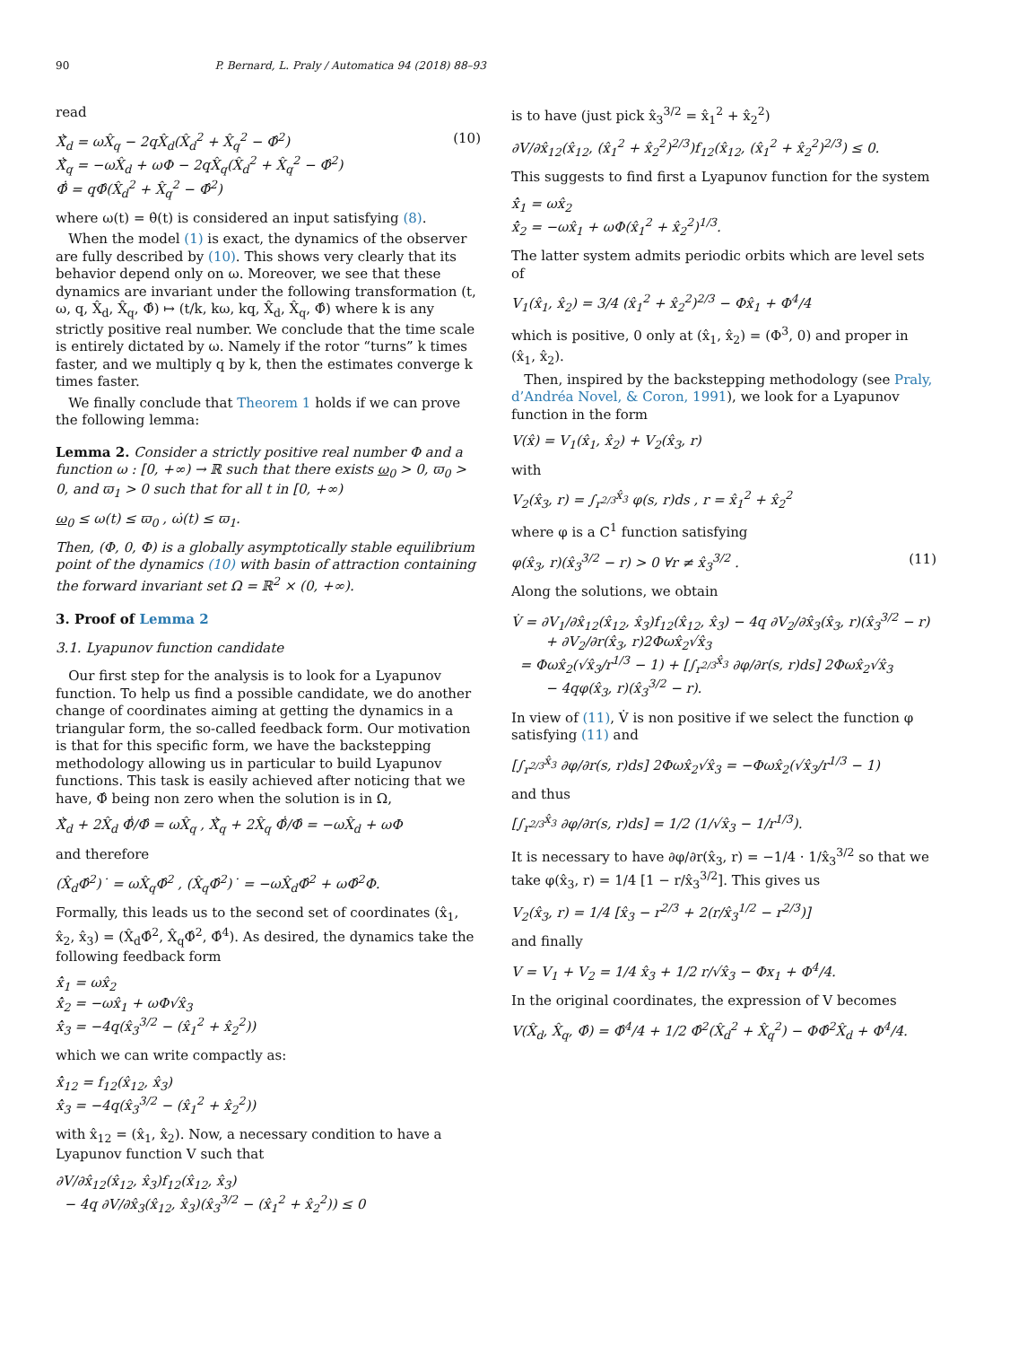90 P. Bernard, L. Praly / Automatica 94 (2018) 88–93
read
(10) Ẋ̂<sub>d</sub> = ωX̂<sub>q</sub> − 2qX̂<sub>d</sub>(X̂<sub>d</sub><sup>2</sup> + X̂<sub>q</sub><sup>2</sup> − Φ̂<sup>2</sup>)
Ẋ̂<sub>q</sub> = −ωX̂<sub>d</sub> + ωΦ − 2qX̂<sub>q</sub>(X̂<sub>d</sub><sup>2</sup> + X̂<sub>q</sub><sup>2</sup> − Φ̂<sup>2</sup>)
Φ̂̇ = qΦ̂(X̂<sub>d</sub><sup>2</sup> + X̂<sub>q</sub><sup>2</sup> − Φ̂<sup>2</sup>)
where ω(t) = θ̇(t) is considered an input satisfying (8).
When the model (1) is exact, the dynamics of the observer are fully described by (10). This shows very clearly that its behavior depend only on ω. Moreover, we see that these dynamics are invariant under the following transformation (t, ω, q, X̂<sub>d</sub>, X̂<sub>q</sub>, Φ̂) ↦ (t/k, kω, kq, X̂<sub>d</sub>, X̂<sub>q</sub>, Φ̂) where k is any strictly positive real number. We conclude that the time scale is entirely dictated by ω. Namely if the rotor “turns” k times faster, and we multiply q by k, then the estimates converge k times faster.
We finally conclude that Theorem 1 holds if we can prove the following lemma:
Lemma 2. Consider a strictly positive real number Φ and a function ω : [0, +∞) → ℝ such that there exists ω<sub>0</sub> > 0, ϖ<sub>0</sub> > 0, and ϖ<sub>1</sub> > 0 such that for all t in [0, +∞)
ω<sub>0</sub> ≤ ω(t) ≤ ϖ<sub>0</sub> , ω̇(t) ≤ ϖ<sub>1</sub>.
Then, (Φ, 0, Φ) is a globally asymptotically stable equilibrium point of the dynamics (10) with basin of attraction containing the forward invariant set Ω = ℝ<sup>2</sup> × (0, +∞).
3. Proof of Lemma 2
3.1. Lyapunov function candidate
Our first step for the analysis is to look for a Lyapunov function. To help us find a possible candidate, we do another change of coordinates aiming at getting the dynamics in a triangular form, the so-called feedback form. Our motivation is that for this specific form, we have the backstepping methodology allowing us in particular to build Lyapunov functions. This task is easily achieved after noticing that we have, Φ̂ being non zero when the solution is in Ω,
Ẋ̂<sub>d</sub> + 2X̂<sub>d</sub> Φ̂̇/Φ̂ = ωX̂<sub>q</sub> , Ẋ̂<sub>q</sub> + 2X̂<sub>q</sub> Φ̂̇/Φ̂ = −ωX̂<sub>d</sub> + ωΦ
and therefore
(X̂<sub>d</sub>Φ̂<sup>2</sup>)˙ = ωX̂<sub>q</sub>Φ̂<sup>2</sup> , (X̂<sub>q</sub>Φ̂<sup>2</sup>)˙ = −ωX̂<sub>d</sub>Φ̂<sup>2</sup> + ωΦ̂<sup>2</sup>Φ.
Formally, this leads us to the second set of coordinates (x̂<sub>1</sub>, x̂<sub>2</sub>, x̂<sub>3</sub>) = (X̂<sub>d</sub>Φ̂<sup>2</sup>, X̂<sub>q</sub>Φ̂<sup>2</sup>, Φ̂<sup>4</sup>). As desired, the dynamics take the following feedback form
x̂̇<sub>1</sub> = ωx̂<sub>2</sub>
x̂̇<sub>2</sub> = −ωx̂<sub>1</sub> + ωΦ√x̂<sub>3</sub>
x̂̇<sub>3</sub> = −4q(x̂<sub>3</sub><sup>3/2</sup> − (x̂<sub>1</sub><sup>2</sup> + x̂<sub>2</sub><sup>2</sup>))
which we can write compactly as:
x̂̇<sub>12</sub> = f<sub>12</sub>(x̂<sub>12</sub>, x̂<sub>3</sub>)
x̂̇<sub>3</sub> = −4q(x̂<sub>3</sub><sup>3/2</sup> − (x̂<sub>1</sub><sup>2</sup> + x̂<sub>2</sub><sup>2</sup>))
with x̂<sub>12</sub> = (x̂<sub>1</sub>, x̂<sub>2</sub>). Now, a necessary condition to have a Lyapunov function V such that
∂V/∂x̂<sub>12</sub>(x̂<sub>12</sub>, x̂<sub>3</sub>)f<sub>12</sub>(x̂<sub>12</sub>, x̂<sub>3</sub>)
− 4q ∂V/∂x̂<sub>3</sub>(x̂<sub>12</sub>, x̂<sub>3</sub>)(x̂<sub>3</sub><sup>3/2</sup> − (x̂<sub>1</sub><sup>2</sup> + x̂<sub>2</sub><sup>2</sup>)) ≤ 0
is to have (just pick x̂<sub>3</sub><sup>3/2</sup> = x̂<sub>1</sub><sup>2</sup> + x̂<sub>2</sub><sup>2</sup>)
∂V/∂x̂<sub>12</sub>(x̂<sub>12</sub>, (x̂<sub>1</sub><sup>2</sup> + x̂<sub>2</sub><sup>2</sup>)<sup>2/3</sup>)f<sub>12</sub>(x̂<sub>12</sub>, (x̂<sub>1</sub><sup>2</sup> + x̂<sub>2</sub><sup>2</sup>)<sup>2/3</sup>) ≤ 0.
This suggests to find first a Lyapunov function for the system
x̂̇<sub>1</sub> = ωx̂<sub>2</sub>
x̂̇<sub>2</sub> = −ωx̂<sub>1</sub> + ωΦ(x̂<sub>1</sub><sup>2</sup> + x̂<sub>2</sub><sup>2</sup>)<sup>1/3</sup>.
The latter system admits periodic orbits which are level sets of
V<sub>1</sub>(x̂<sub>1</sub>, x̂<sub>2</sub>) = 3/4 (x̂<sub>1</sub><sup>2</sup> + x̂<sub>2</sub><sup>2</sup>)<sup>2/3</sup> − Φx̂<sub>1</sub> + Φ<sup>4</sup>/4
which is positive, 0 only at (x̂<sub>1</sub>, x̂<sub>2</sub>) = (Φ<sup>3</sup>, 0) and proper in (x̂<sub>1</sub>, x̂<sub>2</sub>).
Then, inspired by the backstepping methodology (see Praly, d’Andréa Novel, & Coron, 1991), we look for a Lyapunov function in the form
V(x̂) = V<sub>1</sub>(x̂<sub>1</sub>, x̂<sub>2</sub>) + V<sub>2</sub>(x̂<sub>3</sub>, r)
with
V<sub>2</sub>(x̂<sub>3</sub>, r) = ∫<sub>r<sup>2/3</sup></sub><sup>x̂<sub>3</sub></sup> φ(s, r)ds , r = x̂<sub>1</sub><sup>2</sup> + x̂<sub>2</sub><sup>2</sup>
where φ is a C<sup>1</sup> function satisfying
(11) φ(x̂<sub>3</sub>, r)(x̂<sub>3</sub><sup>3/2</sup> − r) > 0 ∀r ≠ x̂<sub>3</sub><sup>3/2</sup> .
Along the solutions, we obtain
V̇ = ∂V<sub>1</sub>/∂x̂<sub>12</sub>(x̂<sub>12</sub>, x̂<sub>3</sub>)f<sub>12</sub>(x̂<sub>12</sub>, x̂<sub>3</sub>) − 4q ∂V<sub>2</sub>/∂x̂<sub>3</sub>(x̂<sub>3</sub>, r)(x̂<sub>3</sub><sup>3/2</sup> − r)
+ ∂V<sub>2</sub>/∂r(x̂<sub>3</sub>, r)2Φωx̂<sub>2</sub>√x̂<sub>3</sub>
= Φωx̂<sub>2</sub>(√x̂<sub>3</sub>/r<sup>1/3</sup> − 1) + [∫<sub>r<sup>2/3</sup></sub><sup>x̂<sub>3</sub></sup> ∂φ/∂r(s, r)ds] 2Φωx̂<sub>2</sub>√x̂<sub>3</sub>
− 4qφ(x̂<sub>3</sub>, r)(x̂<sub>3</sub><sup>3/2</sup> − r).
In view of (11), V̇ is non positive if we select the function φ satisfying (11) and
[∫<sub>r<sup>2/3</sup></sub><sup>x̂<sub>3</sub></sup> ∂φ/∂r(s, r)ds] 2Φωx̂<sub>2</sub>√x̂<sub>3</sub> = −Φωx̂<sub>2</sub>(√x̂<sub>3</sub>/r<sup>1/3</sup> − 1)
and thus
[∫<sub>r<sup>2/3</sup></sub><sup>x̂<sub>3</sub></sup> ∂φ/∂r(s, r)ds] = 1/2 (1/√x̂<sub>3</sub> − 1/r<sup>1/3</sup>).
It is necessary to have ∂φ/∂r(x̂<sub>3</sub>, r) = −1/4 · 1/x̂<sub>3</sub><sup>3/2</sup> so that we take φ(x̂<sub>3</sub>, r) = 1/4 [1 − r/x̂<sub>3</sub><sup>3/2</sup>]. This gives us
V<sub>2</sub>(x̂<sub>3</sub>, r) = 1/4 [x̂<sub>3</sub> − r<sup>2/3</sup> + 2(r/x̂<sub>3</sub><sup>1/2</sup> − r<sup>2/3</sup>)]
and finally
V = V<sub>1</sub> + V<sub>2</sub> = 1/4 x̂<sub>3</sub> + 1/2 r/√x̂<sub>3</sub> − Φx<sub>1</sub> + Φ<sup>4</sup>/4.
In the original coordinates, the expression of V becomes
V(X̂<sub>d</sub>, X̂<sub>q</sub>, Φ̂) = Φ̂<sup>4</sup>/4 + 1/2 Φ̂<sup>2</sup>(X̂<sub>d</sub><sup>2</sup> + X̂<sub>q</sub><sup>2</sup>) − ΦΦ̂<sup>2</sup>X̂<sub>d</sub> + Φ<sup>4</sup>/4.